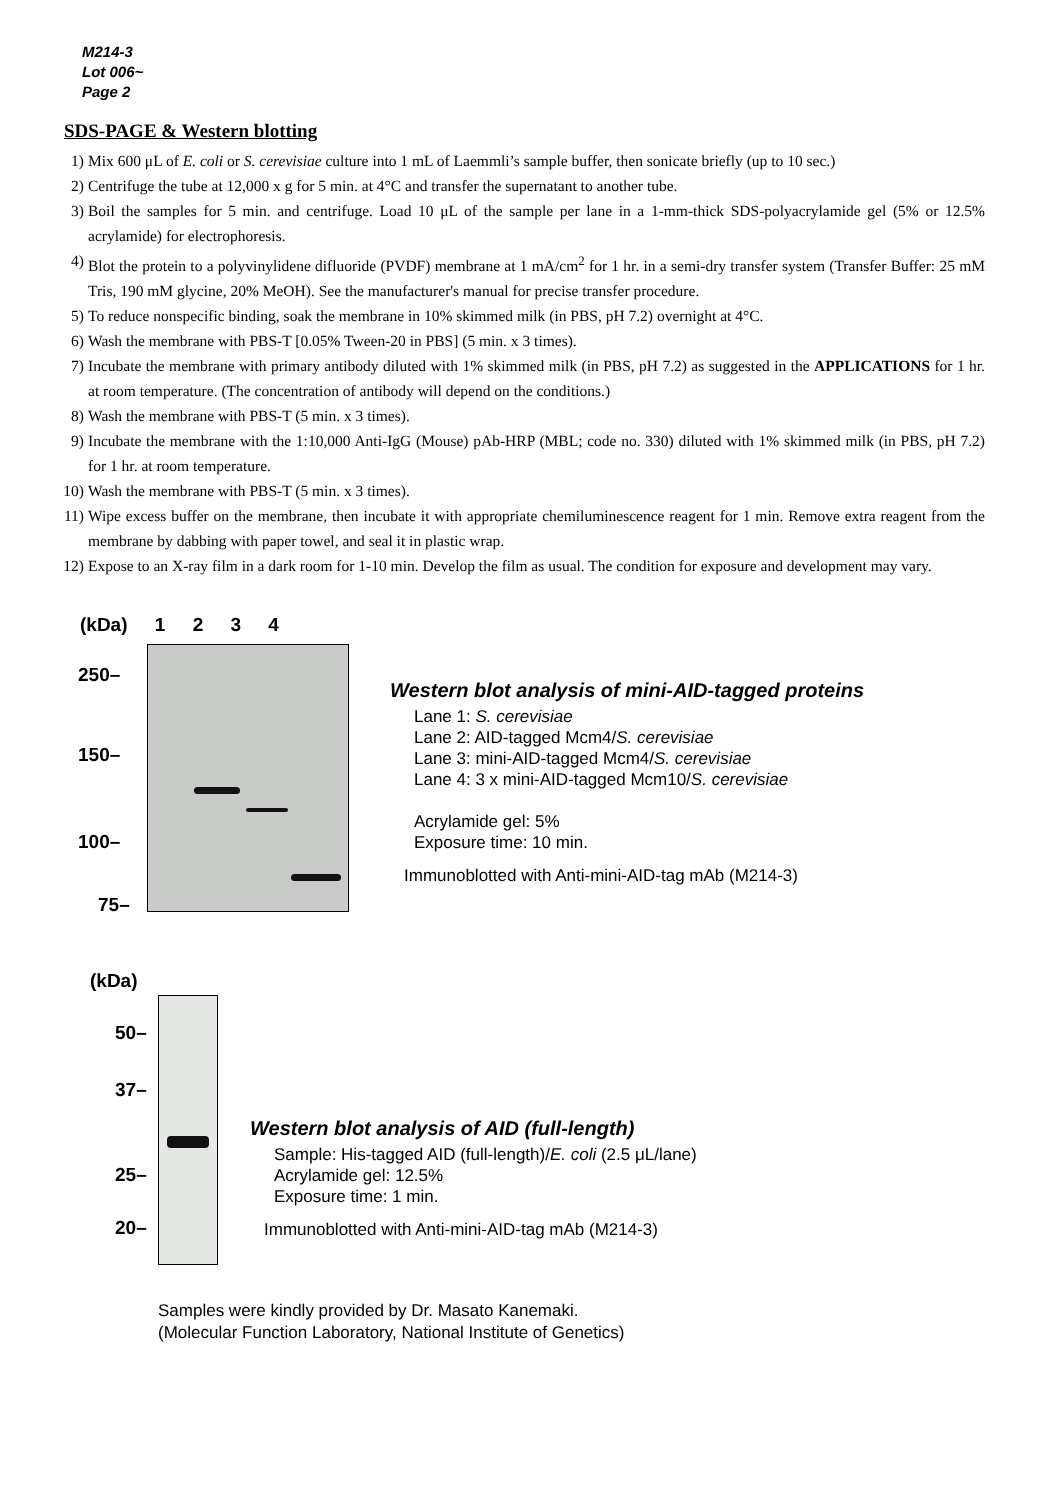M214-3
Lot 006~
Page 2
SDS-PAGE & Western blotting
1) Mix 600 μL of E. coli or S. cerevisiae culture into 1 mL of Laemmli’s sample buffer, then sonicate briefly (up to 10 sec.)
2) Centrifuge the tube at 12,000 x g for 5 min. at 4°C and transfer the supernatant to another tube.
3) Boil the samples for 5 min. and centrifuge. Load 10 μL of the sample per lane in a 1-mm-thick SDS-polyacrylamide gel (5% or 12.5% acrylamide) for electrophoresis.
4) Blot the protein to a polyvinylidene difluoride (PVDF) membrane at 1 mA/cm<sup>2</sup> for 1 hr. in a semi-dry transfer system (Transfer Buffer: 25 mM Tris, 190 mM glycine, 20% MeOH). See the manufacturer's manual for precise transfer procedure.
5) To reduce nonspecific binding, soak the membrane in 10% skimmed milk (in PBS, pH 7.2) overnight at 4°C.
6) Wash the membrane with PBS-T [0.05% Tween-20 in PBS] (5 min. x 3 times).
7) Incubate the membrane with primary antibody diluted with 1% skimmed milk (in PBS, pH 7.2) as suggested in the APPLICATIONS for 1 hr. at room temperature. (The concentration of antibody will depend on the conditions.)
8) Wash the membrane with PBS-T (5 min. x 3 times).
9) Incubate the membrane with the 1:10,000 Anti-IgG (Mouse) pAb-HRP (MBL; code no. 330) diluted with 1% skimmed milk (in PBS, pH 7.2) for 1 hr. at room temperature.
10) Wash the membrane with PBS-T (5 min. x 3 times).
11) Wipe excess buffer on the membrane, then incubate it with appropriate chemiluminescence reagent for 1 min. Remove extra reagent from the membrane by dabbing with paper towel, and seal it in plastic wrap.
12) Expose to an X-ray film in a dark room for 1-10 min. Develop the film as usual. The condition for exposure and development may vary.
(kDa) 1 2 3 4
250–
150–
100–
75–
Western blot analysis of mini-AID-tagged proteins
Lane 1: S. cerevisiae
Lane 2: AID-tagged Mcm4/S. cerevisiae
Lane 3: mini-AID-tagged Mcm4/S. cerevisiae
Lane 4: 3 x mini-AID-tagged Mcm10/S. cerevisiae
Acrylamide gel: 5%
Exposure time: 10 min.
Immunoblotted with Anti-mini-AID-tag mAb (M214-3)
(kDa)
50–
37–
25–
20–
Western blot analysis of AID (full-length)
Sample: His-tagged AID (full-length)/E. coli (2.5 μL/lane)
Acrylamide gel: 12.5%
Exposure time: 1 min.
Immunoblotted with Anti-mini-AID-tag mAb (M214-3)
Samples were kindly provided by Dr. Masato Kanemaki.
(Molecular Function Laboratory, National Institute of Genetics)